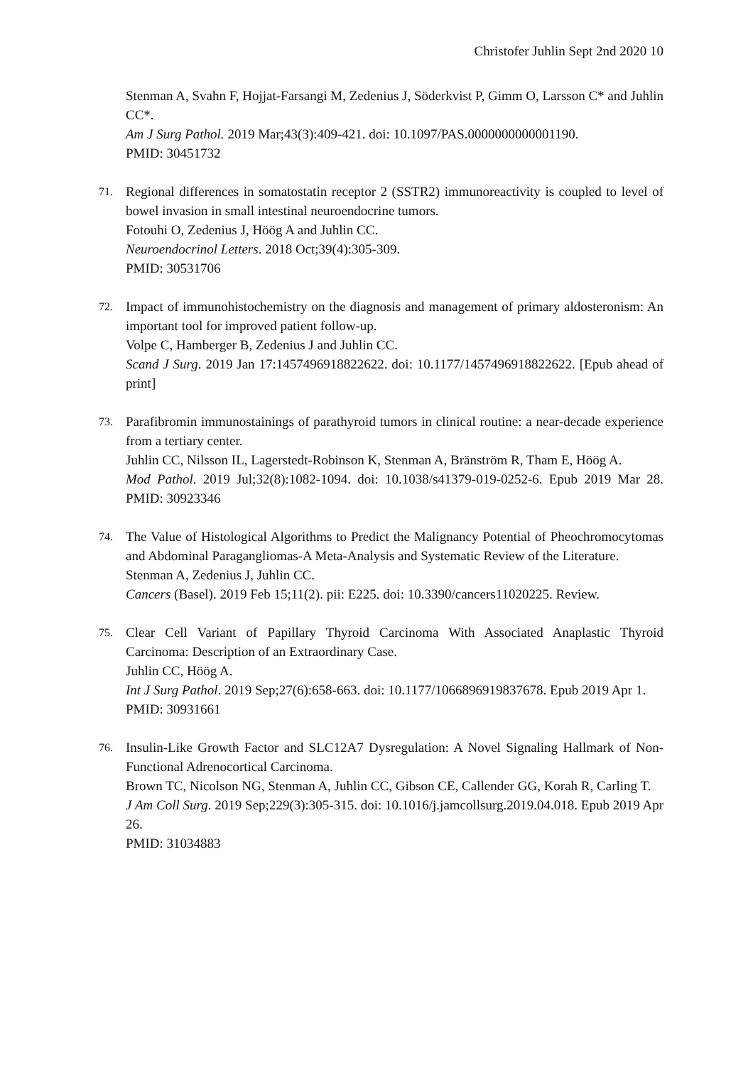Christofer Juhlin Sept 2nd 2020 10
Stenman A, Svahn F, Hojjat-Farsangi M, Zedenius J, Söderkvist P, Gimm O, Larsson C* and Juhlin CC*.
Am J Surg Pathol. 2019 Mar;43(3):409-421. doi: 10.1097/PAS.0000000000001190.
PMID: 30451732
71.
Regional differences in somatostatin receptor 2 (SSTR2) immunoreactivity is coupled to level of bowel invasion in small intestinal neuroendocrine tumors.
Fotouhi O, Zedenius J, Höög A and Juhlin CC.
Neuroendocrinol Letters. 2018 Oct;39(4):305-309.
PMID: 30531706
72.
Impact of immunohistochemistry on the diagnosis and management of primary aldosteronism: An important tool for improved patient follow-up.
Volpe C, Hamberger B, Zedenius J and Juhlin CC.
Scand J Surg. 2019 Jan 17:1457496918822622. doi: 10.1177/1457496918822622. [Epub ahead of print]
73.
Parafibromin immunostainings of parathyroid tumors in clinical routine: a near-decade experience from a tertiary center.
Juhlin CC, Nilsson IL, Lagerstedt-Robinson K, Stenman A, Bränström R, Tham E, Höög A.
Mod Pathol. 2019 Jul;32(8):1082-1094. doi: 10.1038/s41379-019-0252-6. Epub 2019 Mar 28. PMID: 30923346
74.
The Value of Histological Algorithms to Predict the Malignancy Potential of Pheochromocytomas and Abdominal Paragangliomas-A Meta-Analysis and Systematic Review of the Literature.
Stenman A, Zedenius J, Juhlin CC.
Cancers (Basel). 2019 Feb 15;11(2). pii: E225. doi: 10.3390/cancers11020225. Review.
75.
Clear Cell Variant of Papillary Thyroid Carcinoma With Associated Anaplastic Thyroid Carcinoma: Description of an Extraordinary Case.
Juhlin CC, Höög A.
Int J Surg Pathol. 2019 Sep;27(6):658-663. doi: 10.1177/1066896919837678. Epub 2019 Apr 1.
PMID: 30931661
76.
Insulin-Like Growth Factor and SLC12A7 Dysregulation: A Novel Signaling Hallmark of Non-Functional Adrenocortical Carcinoma.
Brown TC, Nicolson NG, Stenman A, Juhlin CC, Gibson CE, Callender GG, Korah R, Carling T.
J Am Coll Surg. 2019 Sep;229(3):305-315. doi: 10.1016/j.jamcollsurg.2019.04.018. Epub 2019 Apr 26.
PMID: 31034883